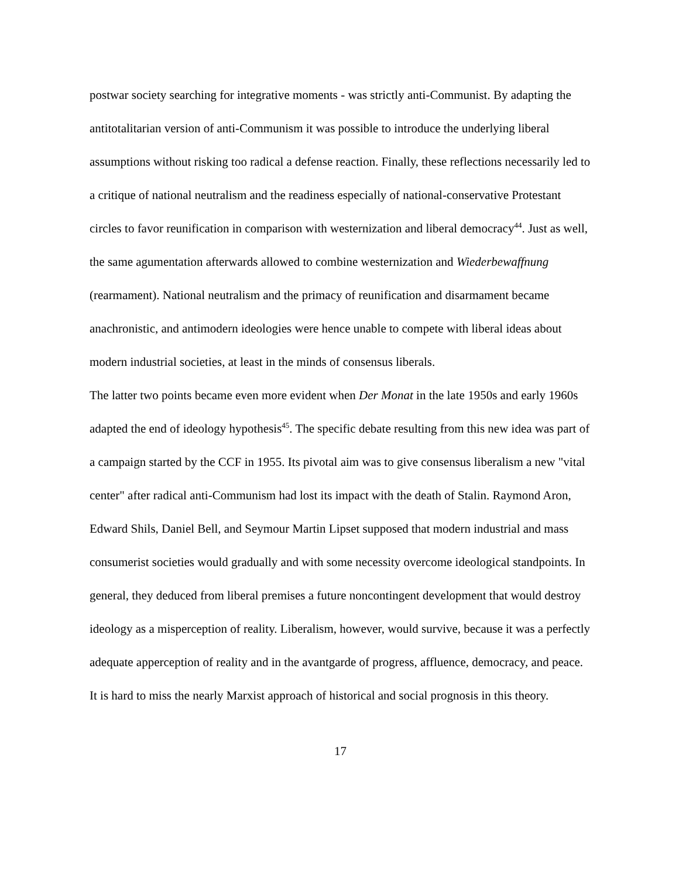postwar society searching for integrative moments - was strictly anti-Communist. By adapting the antitotalitarian version of anti-Communism it was possible to introduce the underlying liberal assumptions without risking too radical a defense reaction. Finally, these reflections necessarily led to a critique of national neutralism and the readiness especially of national-conservative Protestant circles to favor reunification in comparison with westernization and liberal democracy<sup>44</sup>. Just as well, the same agumentation afterwards allowed to combine westernization and Wiederbewaffnung (rearmament). National neutralism and the primacy of reunification and disarmament became anachronistic, and antimodern ideologies were hence unable to compete with liberal ideas about modern industrial societies, at least in the minds of consensus liberals.
The latter two points became even more evident when Der Monat in the late 1950s and early 1960s adapted the end of ideology hypothesis<sup>45</sup>. The specific debate resulting from this new idea was part of a campaign started by the CCF in 1955. Its pivotal aim was to give consensus liberalism a new "vital center" after radical anti-Communism had lost its impact with the death of Stalin. Raymond Aron, Edward Shils, Daniel Bell, and Seymour Martin Lipset supposed that modern industrial and mass consumerist societies would gradually and with some necessity overcome ideological standpoints. In general, they deduced from liberal premises a future noncontingent development that would destroy ideology as a misperception of reality. Liberalism, however, would survive, because it was a perfectly adequate apperception of reality and in the avantgarde of progress, affluence, democracy, and peace. It is hard to miss the nearly Marxist approach of historical and social prognosis in this theory.
17